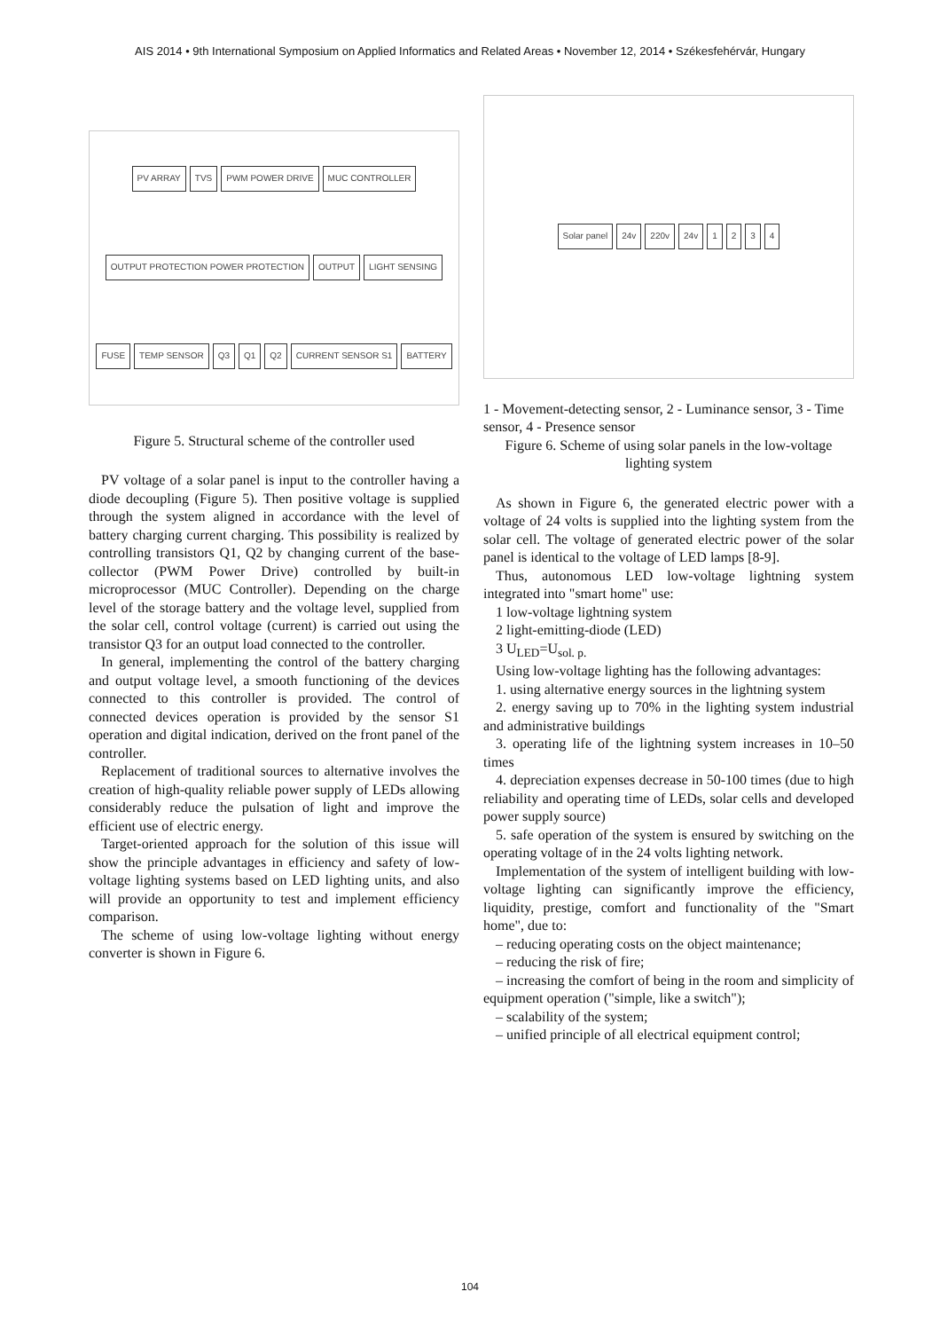AIS 2014 • 9th International Symposium on Applied Informatics and Related Areas • November 12, 2014 • Székesfehérvár, Hungary
PV ARRAY TVS PWM POWER DRIVE MUC CONTROLLER OUTPUT PROTECTION POWER PROTECTION OUTPUT LIGHT SENSING FUSE TEMP SENSOR Q3 Q1 Q2 CURRENT SENSOR S1 BATTERY
Figure 5. Structural scheme of the controller used
PV voltage of a solar panel is input to the controller having a diode decoupling (Figure 5). Then positive voltage is supplied through the system aligned in accordance with the level of battery charging current charging. This possibility is realized by controlling transistors Q1, Q2 by changing current of the base-collector (PWM Power Drive) controlled by built-in microprocessor (MUC Controller). Depending on the charge level of the storage battery and the voltage level, supplied from the solar cell, control voltage (current) is carried out using the transistor Q3 for an output load connected to the controller.
In general, implementing the control of the battery charging and output voltage level, a smooth functioning of the devices connected to this controller is provided. The control of connected devices operation is provided by the sensor S1 operation and digital indication, derived on the front panel of the controller.
Replacement of traditional sources to alternative involves the creation of high-quality reliable power supply of LEDs allowing considerably reduce the pulsation of light and improve the efficient use of electric energy.
Target-oriented approach for the solution of this issue will show the principle advantages in efficiency and safety of low-voltage lighting systems based on LED lighting units, and also will provide an opportunity to test and implement efficiency comparison.
The scheme of using low-voltage lighting without energy converter is shown in Figure 6.
Solar panel 24v 220v 24v 1 2 3 4
1 - Movement-detecting sensor, 2 - Luminance sensor, 3 - Time sensor, 4 - Presence sensor
Figure 6. Scheme of using solar panels in the low-voltage lighting system
As shown in Figure 6, the generated electric power with a voltage of 24 volts is supplied into the lighting system from the solar cell. The voltage of generated electric power of the solar panel is identical to the voltage of LED lamps [8-9].
Thus, autonomous LED low-voltage lightning system integrated into "smart home" use:
1 low-voltage lightning system
2 light-emitting-diode (LED)
3 U<sub>LED</sub>=U<sub>sol. p.</sub>
Using low-voltage lighting has the following advantages:
1. using alternative energy sources in the lightning system
2. energy saving up to 70% in the lighting system industrial and administrative buildings
3. operating life of the lightning system increases in 10–50 times
4. depreciation expenses decrease in 50-100 times (due to high reliability and operating time of LEDs, solar cells and developed power supply source)
5. safe operation of the system is ensured by switching on the operating voltage of in the 24 volts lighting network.
Implementation of the system of intelligent building with low-voltage lighting can significantly improve the efficiency, liquidity, prestige, comfort and functionality of the "Smart home", due to:
– reducing operating costs on the object maintenance;
– reducing the risk of fire;
– increasing the comfort of being in the room and simplicity of equipment operation ("simple, like a switch");
– scalability of the system;
– unified principle of all electrical equipment control;
104